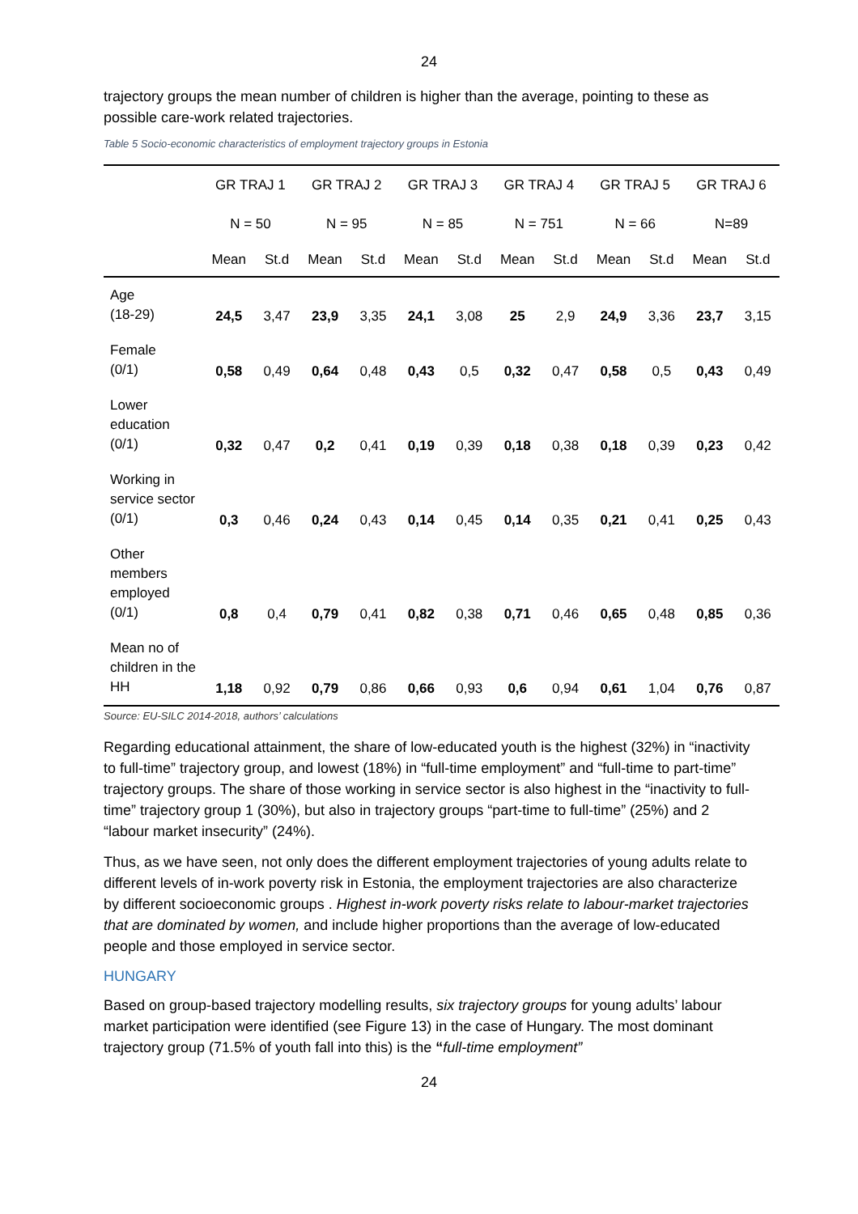24
trajectory groups the mean number of children is higher than the average, pointing to these as possible care-work related trajectories.
Table 5 Socio-economic characteristics of employment trajectory groups in Estonia
| | GR TRAJ 1 | | GR TRAJ 2 | | GR TRAJ 3 | | GR TRAJ 4 | | GR TRAJ 5 | | GR TRAJ 6 | |
| --- | --- | --- | --- | --- | --- | --- | --- | --- | --- | --- | --- | --- |
| | N = 50 | | N = 95 | | N = 85 | | N = 751 | | N = 66 | | N=89 | |
| | Mean | St.d | Mean | St.d | Mean | St.d | Mean | St.d | Mean | St.d | Mean | St.d |
| Age (18-29) | 24,5 | 3,47 | 23,9 | 3,35 | 24,1 | 3,08 | 25 | 2,9 | 24,9 | 3,36 | 23,7 | 3,15 |
| Female (0/1) | 0,58 | 0,49 | 0,64 | 0,48 | 0,43 | 0,5 | 0,32 | 0,47 | 0,58 | 0,5 | 0,43 | 0,49 |
| Lower education (0/1) | 0,32 | 0,47 | 0,2 | 0,41 | 0,19 | 0,39 | 0,18 | 0,38 | 0,18 | 0,39 | 0,23 | 0,42 |
| Working in service sector (0/1) | 0,3 | 0,46 | 0,24 | 0,43 | 0,14 | 0,45 | 0,14 | 0,35 | 0,21 | 0,41 | 0,25 | 0,43 |
| Other members employed (0/1) | 0,8 | 0,4 | 0,79 | 0,41 | 0,82 | 0,38 | 0,71 | 0,46 | 0,65 | 0,48 | 0,85 | 0,36 |
| Mean no of children in the HH | 1,18 | 0,92 | 0,79 | 0,86 | 0,66 | 0,93 | 0,6 | 0,94 | 0,61 | 1,04 | 0,76 | 0,87 |
Source: EU-SILC 2014-2018, authors’ calculations
Regarding educational attainment, the share of low-educated youth is the highest (32%) in “inactivity to full-time” trajectory group, and lowest (18%) in “full-time employment” and “full-time to part-time” trajectory groups. The share of those working in service sector is also highest in the “inactivity to full-time” trajectory group 1 (30%), but also in trajectory groups “part-time to full-time” (25%) and 2 “labour market insecurity” (24%).
Thus, as we have seen, not only does the different employment trajectories of young adults relate to different levels of in-work poverty risk in Estonia, the employment trajectories are also characterize by different socioeconomic groups . Highest in-work poverty risks relate to labour-market trajectories that are dominated by women, and include higher proportions than the average of low-educated people and those employed in service sector.
HUNGARY
Based on group-based trajectory modelling results, six trajectory groups for young adults’ labour market participation were identified (see Figure 13) in the case of Hungary. The most dominant trajectory group (71.5% of youth fall into this) is the “full-time employment”
24